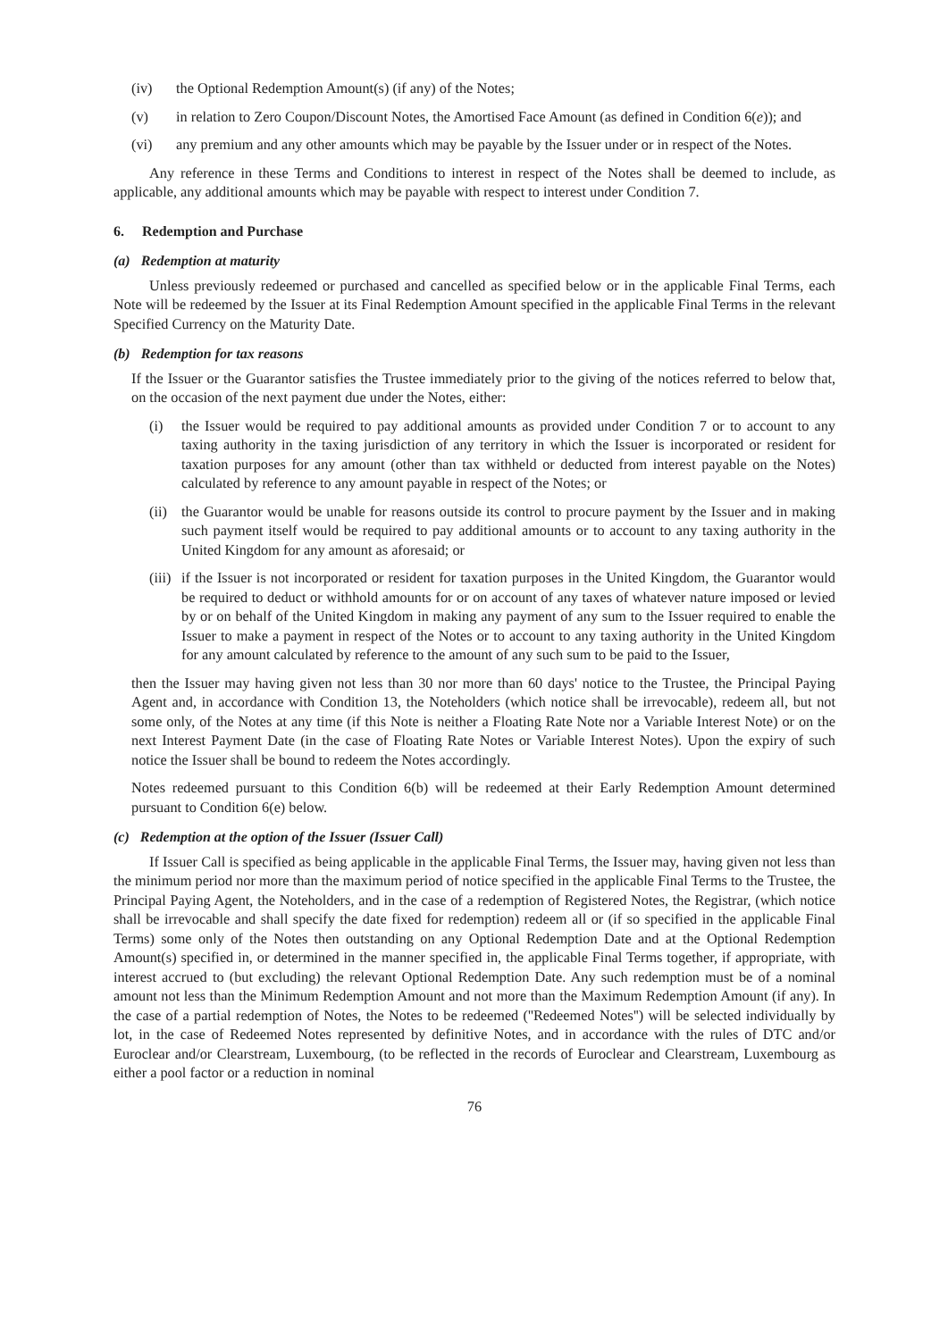(iv) the Optional Redemption Amount(s) (if any) of the Notes;
(v) in relation to Zero Coupon/Discount Notes, the Amortised Face Amount (as defined in Condition 6(e)); and
(vi) any premium and any other amounts which may be payable by the Issuer under or in respect of the Notes.
Any reference in these Terms and Conditions to interest in respect of the Notes shall be deemed to include, as applicable, any additional amounts which may be payable with respect to interest under Condition 7.
6. Redemption and Purchase
(a) Redemption at maturity
Unless previously redeemed or purchased and cancelled as specified below or in the applicable Final Terms, each Note will be redeemed by the Issuer at its Final Redemption Amount specified in the applicable Final Terms in the relevant Specified Currency on the Maturity Date.
(b) Redemption for tax reasons
If the Issuer or the Guarantor satisfies the Trustee immediately prior to the giving of the notices referred to below that, on the occasion of the next payment due under the Notes, either:
(i) the Issuer would be required to pay additional amounts as provided under Condition 7 or to account to any taxing authority in the taxing jurisdiction of any territory in which the Issuer is incorporated or resident for taxation purposes for any amount (other than tax withheld or deducted from interest payable on the Notes) calculated by reference to any amount payable in respect of the Notes; or
(ii) the Guarantor would be unable for reasons outside its control to procure payment by the Issuer and in making such payment itself would be required to pay additional amounts or to account to any taxing authority in the United Kingdom for any amount as aforesaid; or
(iii) if the Issuer is not incorporated or resident for taxation purposes in the United Kingdom, the Guarantor would be required to deduct or withhold amounts for or on account of any taxes of whatever nature imposed or levied by or on behalf of the United Kingdom in making any payment of any sum to the Issuer required to enable the Issuer to make a payment in respect of the Notes or to account to any taxing authority in the United Kingdom for any amount calculated by reference to the amount of any such sum to be paid to the Issuer,
then the Issuer may having given not less than 30 nor more than 60 days' notice to the Trustee, the Principal Paying Agent and, in accordance with Condition 13, the Noteholders (which notice shall be irrevocable), redeem all, but not some only, of the Notes at any time (if this Note is neither a Floating Rate Note nor a Variable Interest Note) or on the next Interest Payment Date (in the case of Floating Rate Notes or Variable Interest Notes). Upon the expiry of such notice the Issuer shall be bound to redeem the Notes accordingly.
Notes redeemed pursuant to this Condition 6(b) will be redeemed at their Early Redemption Amount determined pursuant to Condition 6(e) below.
(c) Redemption at the option of the Issuer (Issuer Call)
If Issuer Call is specified as being applicable in the applicable Final Terms, the Issuer may, having given not less than the minimum period nor more than the maximum period of notice specified in the applicable Final Terms to the Trustee, the Principal Paying Agent, the Noteholders, and in the case of a redemption of Registered Notes, the Registrar, (which notice shall be irrevocable and shall specify the date fixed for redemption) redeem all or (if so specified in the applicable Final Terms) some only of the Notes then outstanding on any Optional Redemption Date and at the Optional Redemption Amount(s) specified in, or determined in the manner specified in, the applicable Final Terms together, if appropriate, with interest accrued to (but excluding) the relevant Optional Redemption Date. Any such redemption must be of a nominal amount not less than the Minimum Redemption Amount and not more than the Maximum Redemption Amount (if any). In the case of a partial redemption of Notes, the Notes to be redeemed (''Redeemed Notes'') will be selected individually by lot, in the case of Redeemed Notes represented by definitive Notes, and in accordance with the rules of DTC and/or Euroclear and/or Clearstream, Luxembourg, (to be reflected in the records of Euroclear and Clearstream, Luxembourg as either a pool factor or a reduction in nominal
76